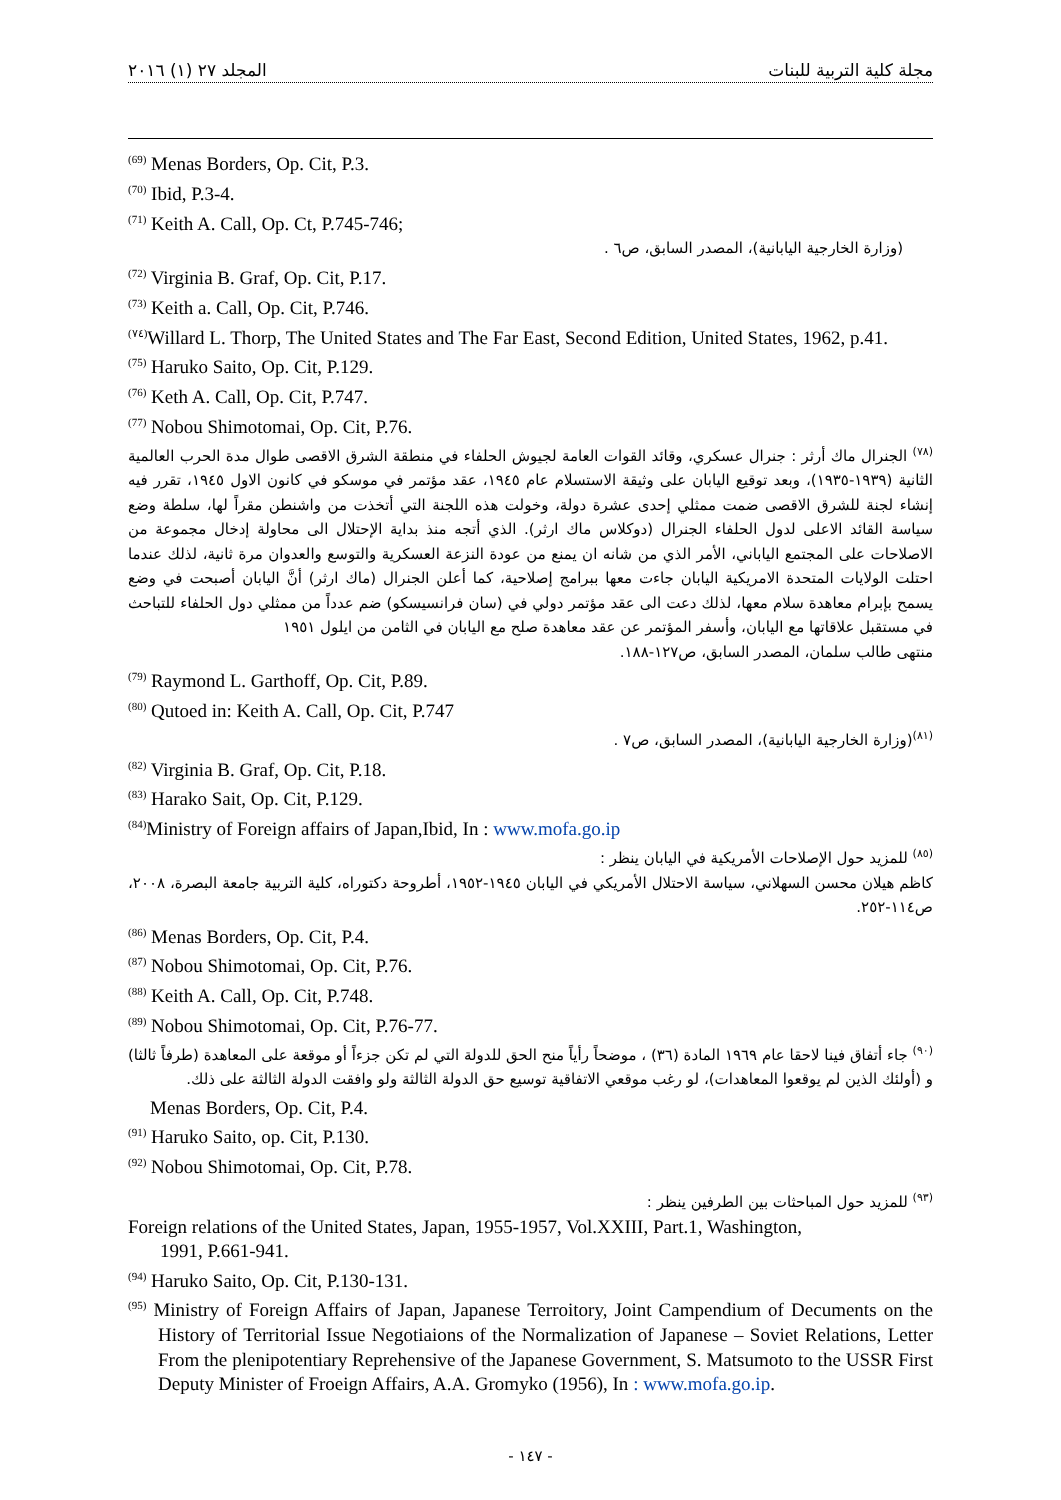المجلد ٢٧ (١) ٢٠١٦ مجلة كلية التربية للبنات
<sup>(69)</sup> Menas Borders, Op. Cit, P.3.
<sup>(70)</sup> Ibid, P.3-4.
<sup>(71)</sup> Keith A. Call, Op. Ct, P.745-746;
(وزارة الخارجية اليابانية)، المصدر السابق، ص٦ .
<sup>(72)</sup> Virginia B. Graf, Op. Cit, P.17.
<sup>(73)</sup> Keith a. Call, Op. Cit, P.746.
<sup>(٧٤)</sup> Willard L. Thorp, The United States and The Far East, Second Edition, United States, 1962, p.41.
<sup>(75)</sup> Haruko Saito, Op. Cit, P.129.
<sup>(76)</sup> Keth A. Call, Op. Cit, P.747.
<sup>(77)</sup> Nobou Shimotomai, Op. Cit, P.76.
<sup>(٧٨)</sup> الجنرال ماك أرثر : جنرال عسكري، وقائد القوات العامة لجيوش الحلفاء في منطقة الشرق الاقصى طوال مدة الحرب العالمية الثانية (١٩٣٩-١٩٣٥)، وبعد توقيع اليابان على وثيقة الاستسلام عام ١٩٤٥، عقد مؤتمر في موسكو في كانون الاول ١٩٤٥، تقرر فيه إنشاء لجنة للشرق الاقصى ضمت ممثلي إحدى عشرة دولة، وخولت هذه اللجنة التي أتخذت من واشنطن مقراً لها، سلطة وضع سياسة القائد الاعلى لدول الحلفاء الجنرال (دوكلاس ماك ارثر). الذي أتجه منذ بداية الإحتلال الى محاولة إدخال مجموعة من الاصلاحات على المجتمع الياباني، الأمر الذي من شانه ان يمنع من عودة النزعة العسكرية والتوسع والعدوان مرة ثانية، لذلك عندما احتلت الولايات المتحدة الامريكية اليابان جاءت معها ببرامج إصلاحية، كما أعلن الجنرال (ماك ارثر) أنَّ اليابان أصبحت في وضع يسمح بإبرام معاهدة سلام معها، لذلك دعت الى عقد مؤتمر دولي في (سان فرانسيسكو) ضم عدداً من ممثلي دول الحلفاء للتباحث في مستقبل علاقاتها مع اليابان، وأسفر المؤتمر عن عقد معاهدة صلح مع اليابان في الثامن من ايلول ١٩٥١
منتهى طالب سلمان، المصدر السابق، ص١٢٧-١٨٨.
<sup>(79)</sup> Raymond L. Garthoff, Op. Cit, P.89.
<sup>(80)</sup> Qutoed in: Keith A. Call, Op. Cit, P.747
<sup>(٨١)</sup> (وزارة الخارجية اليابانية)، المصدر السابق، ص٧ .
<sup>(82)</sup> Virginia B. Graf, Op. Cit, P.18.
<sup>(83)</sup> Harako Sait, Op. Cit, P.129.
<sup>(84)</sup> Ministry of Foreign affairs of Japan,Ibid, In : www.mofa.go.ip
<sup>(٨٥)</sup> للمزيد حول الإصلاحات الأمريكية في اليابان ينظر :
كاظم هيلان محسن السهلاني، سياسة الاحتلال الأمريكي في اليابان ١٩٤٥-١٩٥٢، أطروحة دكتوراه، كلية التربية جامعة البصرة، ٢٠٠٨، ص١١٤-٢٥٢.
<sup>(86)</sup> Menas Borders, Op. Cit, P.4.
<sup>(87)</sup> Nobou Shimotomai, Op. Cit, P.76.
<sup>(88)</sup> Keith A. Call, Op. Cit, P.748.
<sup>(89)</sup> Nobou Shimotomai, Op. Cit, P.76-77.
<sup>(٩٠)</sup> جاء أتفاق فينا لاحقا عام ١٩٦٩ المادة (٣٦) ، موضحاً رأياً منح الحق للدولة التي لم تكن جزءاً أو موقعة على المعاهدة (طرفاً ثالثا) و (أولئك الذين لم يوقعوا المعاهدات)، لو رغب موقعي الاتفاقية توسيع حق الدولة الثالثة ولو وافقت الدولة الثالثة على ذلك.
Menas Borders, Op. Cit, P.4.
<sup>(91)</sup> Haruko Saito, op. Cit, P.130.
<sup>(92)</sup> Nobou Shimotomai, Op. Cit, P.78.
<sup>(٩٣)</sup> للمزيد حول المباحثات بين الطرفين ينظر :
Foreign relations of the United States, Japan, 1955-1957, Vol.XXIII, Part.1, Washington,
1991, P.661-941.
<sup>(94)</sup> Haruko Saito, Op. Cit, P.130-131.
<sup>(95)</sup> Ministry of Foreign Affairs of Japan, Japanese Terroitory, Joint Campendium of Decuments on the History of Territorial Issue Negotiaions of the Normalization of Japanese – Soviet Relations, Letter From the plenipotentiary Reprehensive of the Japanese Government, S. Matsumoto to the USSR First Deputy Minister of Froeign Affairs, A.A. Gromyko (1956), In : www.mofa.go.ip.
- ١٤٧ -